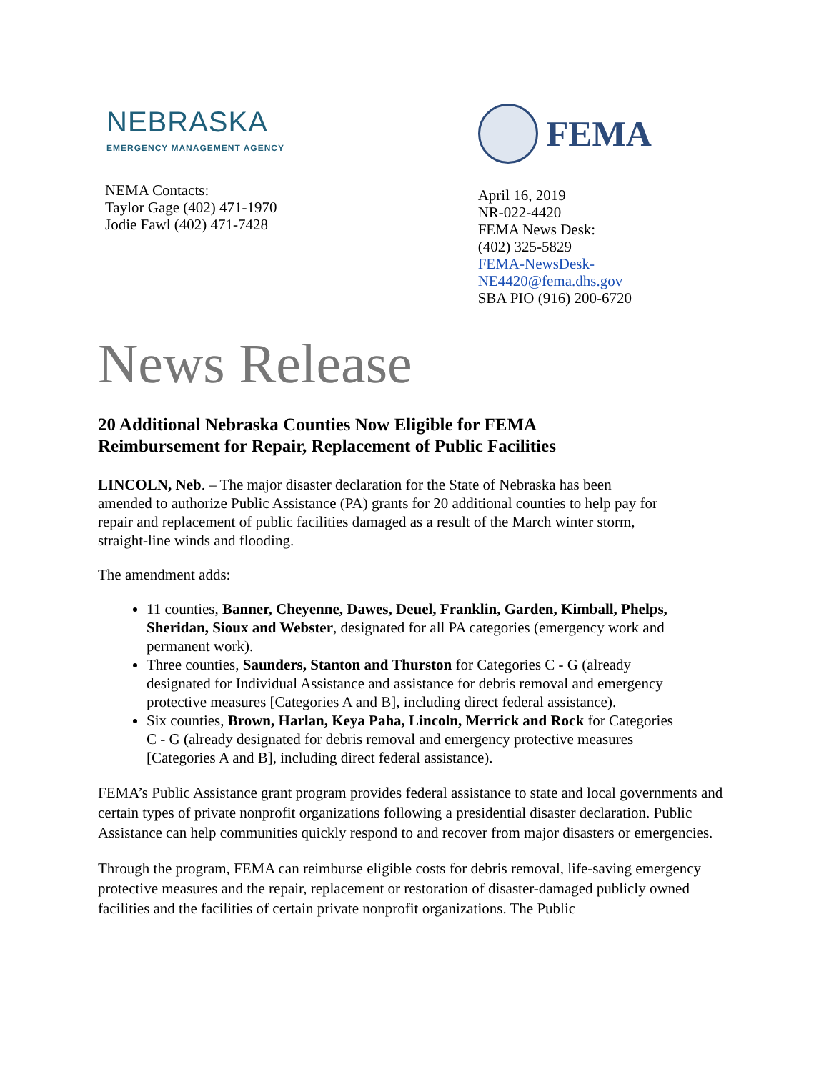NEBRASKA
EMERGENCY MANAGEMENT AGENCY
NEMA Contacts:
Taylor Gage (402) 471-1970
Jodie Fawl (402) 471-7428
FEMA
April 16, 2019
NR-022-4420
FEMA News Desk:
(402) 325-5829
FEMA-NewsDesk-NE4420@fema.dhs.gov
SBA PIO (916) 200-6720
News Release
20 Additional Nebraska Counties Now Eligible for FEMA
Reimbursement for Repair, Replacement of Public Facilities
LINCOLN, Neb. – The major disaster declaration for the State of Nebraska has been amended to authorize Public Assistance (PA) grants for 20 additional counties to help pay for repair and replacement of public facilities damaged as a result of the March winter storm, straight-line winds and flooding.
The amendment adds:
11 counties, Banner, Cheyenne, Dawes, Deuel, Franklin, Garden, Kimball, Phelps, Sheridan, Sioux and Webster, designated for all PA categories (emergency work and permanent work).
Three counties, Saunders, Stanton and Thurston for Categories C - G (already designated for Individual Assistance and assistance for debris removal and emergency protective measures [Categories A and B], including direct federal assistance).
Six counties, Brown, Harlan, Keya Paha, Lincoln, Merrick and Rock for Categories C - G (already designated for debris removal and emergency protective measures [Categories A and B], including direct federal assistance).
FEMA’s Public Assistance grant program provides federal assistance to state and local governments and certain types of private nonprofit organizations following a presidential disaster declaration. Public Assistance can help communities quickly respond to and recover from major disasters or emergencies.
Through the program, FEMA can reimburse eligible costs for debris removal, life-saving emergency protective measures and the repair, replacement or restoration of disaster-damaged publicly owned facilities and the facilities of certain private nonprofit organizations. The Public